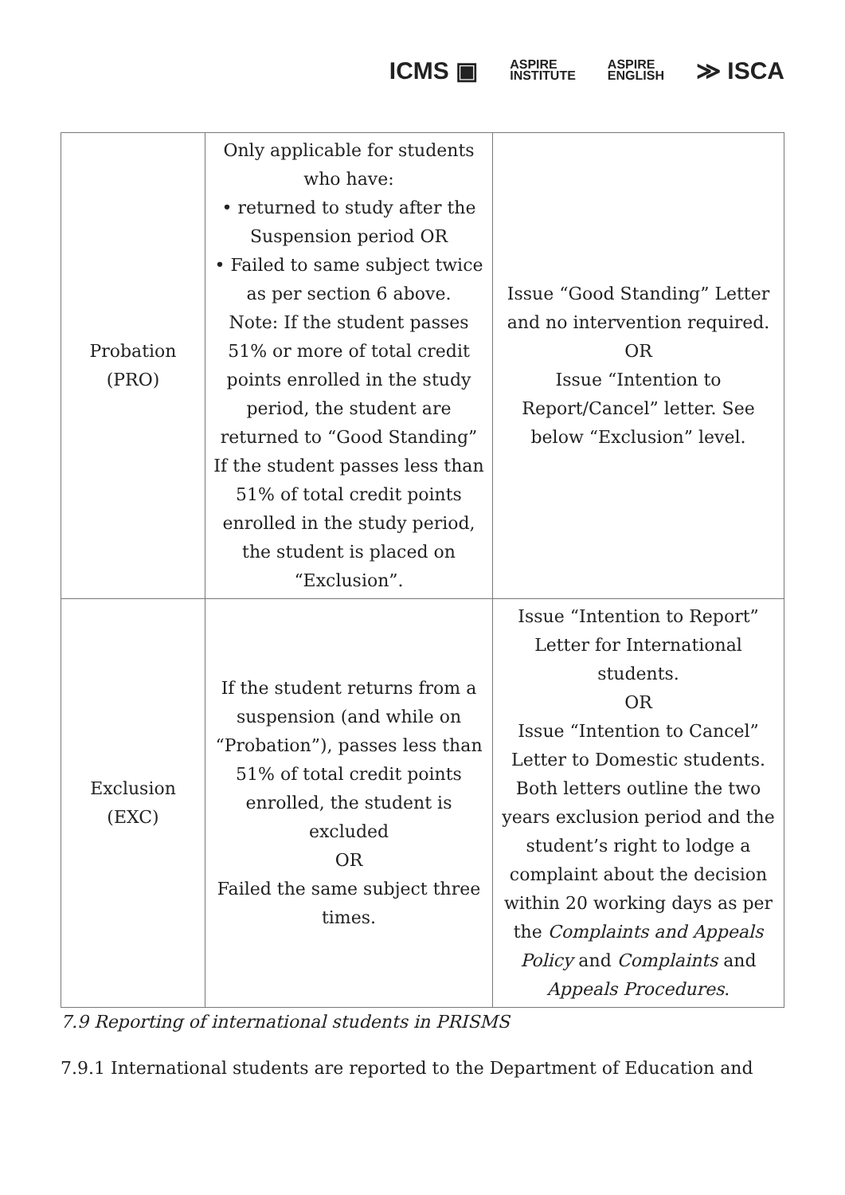ICMS ▣ ASPIRE
INSTITUTE ASPIRE
ENGLISH ≫ ISCA
| Probation (PRO) | Only applicable for students who have: • returned to study after the Suspension period OR • Failed to same subject twice as per section 6 above. Note: If the student passes 51% or more of total credit points enrolled in the study period, the student are returned to “Good Standing” If the student passes less than 51% of total credit points enrolled in the study period, the student is placed on “Exclusion”. | Issue “Good Standing” Letter and no intervention required. OR Issue “Intention to Report/Cancel” letter. See below “Exclusion” level. |
| Exclusion (EXC) | If the student returns from a suspension (and while on “Probation”), passes less than 51% of total credit points enrolled, the student is excluded OR Failed the same subject three times. | Issue “Intention to Report” Letter for International students. OR Issue “Intention to Cancel” Letter to Domestic students. Both letters outline the two years exclusion period and the student’s right to lodge a complaint about the decision within 20 working days as per the Complaints and Appeals Policy and Complaints and Appeals Procedures . |
7.9 Reporting of international students in PRISMS
7.9.1 International students are reported to the Department of Education and